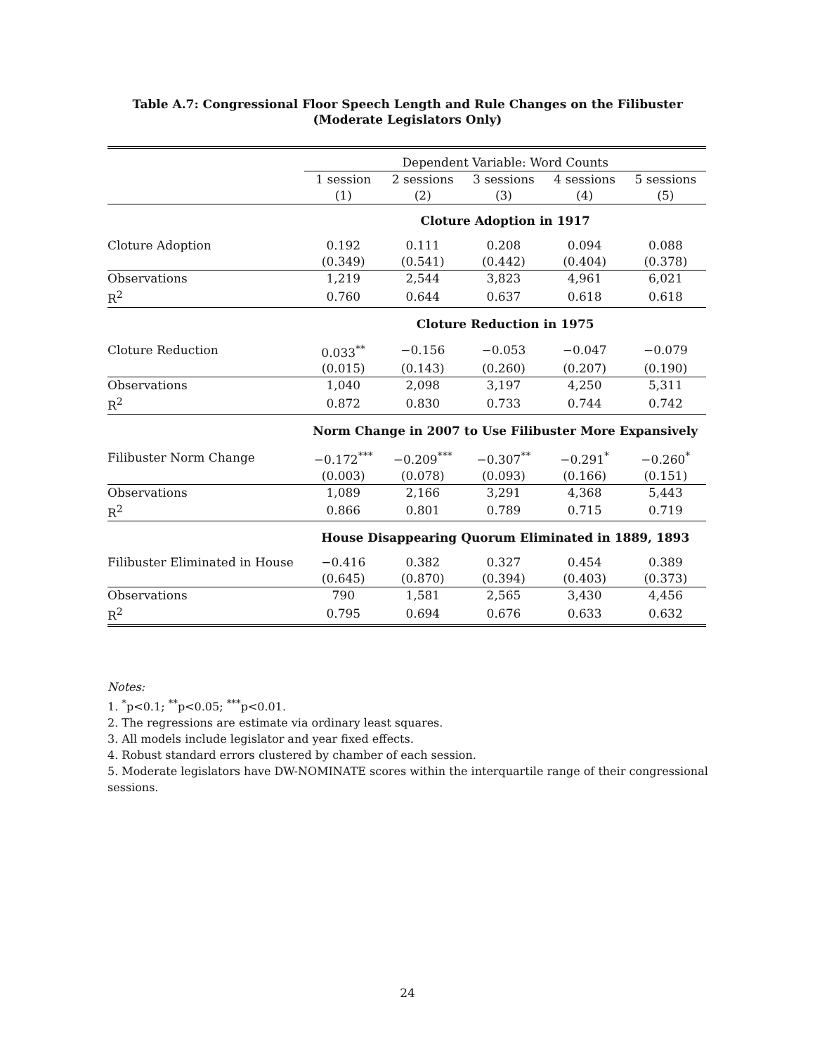Table A.7: Congressional Floor Speech Length and Rule Changes on the Filibuster
(Moderate Legislators Only)
| | Dependent Variable: Word Counts | | | | |
| | 1 session | 2 sessions | 3 sessions | 4 sessions | 5 sessions |
| | (1) | (2) | (3) | (4) | (5) |
| | Cloture Adoption in 1917 | | | | |
| Cloture Adoption | 0.192 | 0.111 | 0.208 | 0.094 | 0.088 |
| | (0.349) | (0.541) | (0.442) | (0.404) | (0.378) |
| Observations | 1,219 | 2,544 | 3,823 | 4,961 | 6,021 |
| R<sup>2</sup> | 0.760 | 0.644 | 0.637 | 0.618 | 0.618 |
| | Cloture Reduction in 1975 | | | | |
| Cloture Reduction | 0.033<sup>**</sup> | −0.156 | −0.053 | −0.047 | −0.079 |
| | (0.015) | (0.143) | (0.260) | (0.207) | (0.190) |
| Observations | 1,040 | 2,098 | 3,197 | 4,250 | 5,311 |
| R<sup>2</sup> | 0.872 | 0.830 | 0.733 | 0.744 | 0.742 |
| | Norm Change in 2007 to Use Filibuster More Expansively | | | | |
| Filibuster Norm Change | −0.172<sup>***</sup> | −0.209<sup>***</sup> | −0.307<sup>**</sup> | −0.291<sup>*</sup> | −0.260<sup>*</sup> |
| | (0.003) | (0.078) | (0.093) | (0.166) | (0.151) |
| Observations | 1,089 | 2,166 | 3,291 | 4,368 | 5,443 |
| R<sup>2</sup> | 0.866 | 0.801 | 0.789 | 0.715 | 0.719 |
| | House Disappearing Quorum Eliminated in 1889, 1893 | | | | |
| Filibuster Eliminated in House | −0.416 | 0.382 | 0.327 | 0.454 | 0.389 |
| | (0.645) | (0.870) | (0.394) | (0.403) | (0.373) |
| Observations | 790 | 1,581 | 2,565 | 3,430 | 4,456 |
| R<sup>2</sup> | 0.795 | 0.694 | 0.676 | 0.633 | 0.632 |
Notes:
1. <sup>*</sup>p<0.1; <sup>**</sup>p<0.05; <sup>***</sup>p<0.01.
2. The regressions are estimate via ordinary least squares.
3. All models include legislator and year fixed effects.
4. Robust standard errors clustered by chamber of each session.
5. Moderate legislators have DW-NOMINATE scores within the interquartile range of their congressional sessions.
24